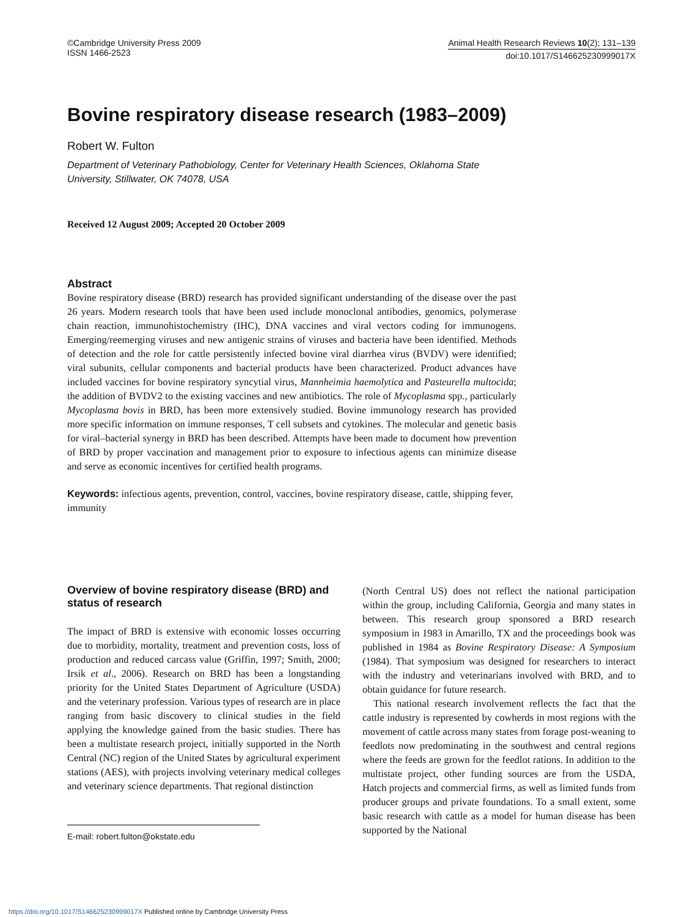©Cambridge University Press 2009
ISSN 1466-2523
Animal Health Research Reviews 10(2); 131–139
doi:10.1017/S146625230999017X
Bovine respiratory disease research (1983–2009)
Robert W. Fulton
Department of Veterinary Pathobiology, Center for Veterinary Health Sciences, Oklahoma State University, Stillwater, OK 74078, USA
Received 12 August 2009; Accepted 20 October 2009
Abstract
Bovine respiratory disease (BRD) research has provided significant understanding of the disease over the past 26 years. Modern research tools that have been used include monoclonal antibodies, genomics, polymerase chain reaction, immunohistochemistry (IHC), DNA vaccines and viral vectors coding for immunogens. Emerging/reemerging viruses and new antigenic strains of viruses and bacteria have been identified. Methods of detection and the role for cattle persistently infected bovine viral diarrhea virus (BVDV) were identified; viral subunits, cellular components and bacterial products have been characterized. Product advances have included vaccines for bovine respiratory syncytial virus, Mannheimia haemolytica and Pasteurella multocida; the addition of BVDV2 to the existing vaccines and new antibiotics. The role of Mycoplasma spp., particularly Mycoplasma bovis in BRD, has been more extensively studied. Bovine immunology research has provided more specific information on immune responses, T cell subsets and cytokines. The molecular and genetic basis for viral–bacterial synergy in BRD has been described. Attempts have been made to document how prevention of BRD by proper vaccination and management prior to exposure to infectious agents can minimize disease and serve as economic incentives for certified health programs.
Keywords: infectious agents, prevention, control, vaccines, bovine respiratory disease, cattle, shipping fever, immunity
Overview of bovine respiratory disease (BRD) and status of research
The impact of BRD is extensive with economic losses occurring due to morbidity, mortality, treatment and prevention costs, loss of production and reduced carcass value (Griffin, 1997; Smith, 2000; Irsik et al., 2006). Research on BRD has been a longstanding priority for the United States Department of Agriculture (USDA) and the veterinary profession. Various types of research are in place ranging from basic discovery to clinical studies in the field applying the knowledge gained from the basic studies. There has been a multistate research project, initially supported in the North Central (NC) region of the United States by agricultural experiment stations (AES), with projects involving veterinary medical colleges and veterinary science departments. That regional distinction
E-mail: robert.fulton@okstate.edu
(North Central US) does not reflect the national participation within the group, including California, Georgia and many states in between. This research group sponsored a BRD research symposium in 1983 in Amarillo, TX and the proceedings book was published in 1984 as Bovine Respiratory Disease: A Symposium (1984). That symposium was designed for researchers to interact with the industry and veterinarians involved with BRD, and to obtain guidance for future research.
This national research involvement reflects the fact that the cattle industry is represented by cowherds in most regions with the movement of cattle across many states from forage post-weaning to feedlots now predominating in the southwest and central regions where the feeds are grown for the feedlot rations. In addition to the multistate project, other funding sources are from the USDA, Hatch projects and commercial firms, as well as limited funds from producer groups and private foundations. To a small extent, some basic research with cattle as a model for human disease has been supported by the National
https://doi.org/10.1017/S146625230999017X Published online by Cambridge University Press